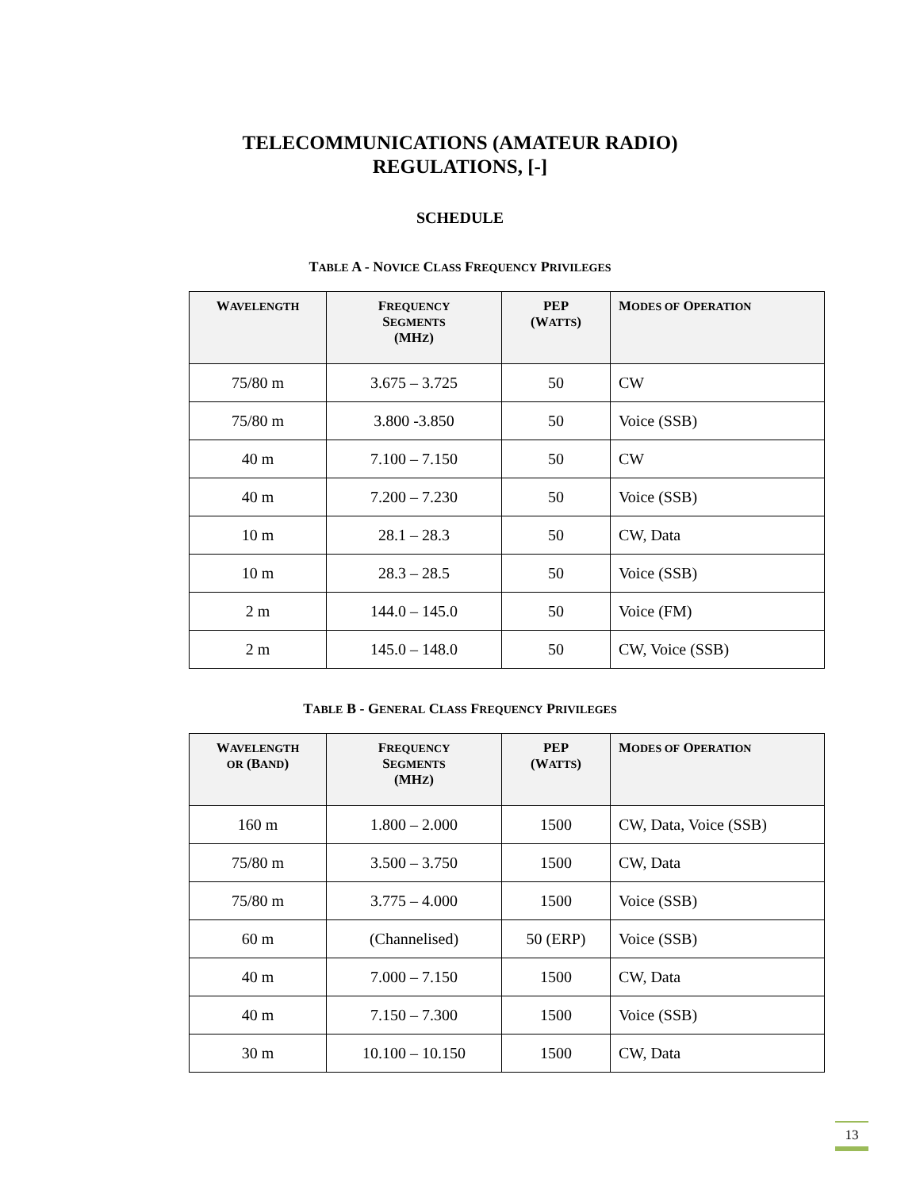TELECOMMUNICATIONS (AMATEUR RADIO)
REGULATIONS, [-]
SCHEDULE
TABLE A - NOVICE CLASS FREQUENCY PRIVILEGES
| W AVELENGTH | F REQUENCY S EGMENTS (MH Z ) | PEP (W ATTS ) | M ODES OF O PERATION |
| --- | --- | --- | --- |
| 75/80 m | 3.675 – 3.725 | 50 | CW |
| 75/80 m | 3.800 -3.850 | 50 | Voice (SSB) |
| 40 m | 7.100 – 7.150 | 50 | CW |
| 40 m | 7.200 – 7.230 | 50 | Voice (SSB) |
| 10 m | 28.1 – 28.3 | 50 | CW, Data |
| 10 m | 28.3 – 28.5 | 50 | Voice (SSB) |
| 2 m | 144.0 – 145.0 | 50 | Voice (FM) |
| 2 m | 145.0 – 148.0 | 50 | CW, Voice (SSB) |
TABLE B - GENERAL CLASS FREQUENCY PRIVILEGES
| W AVELENGTH OR (B AND ) | F REQUENCY S EGMENTS (MH Z ) | PEP (W ATTS ) | M ODES OF O PERATION |
| --- | --- | --- | --- |
| 160 m | 1.800 – 2.000 | 1500 | CW, Data, Voice (SSB) |
| 75/80 m | 3.500 – 3.750 | 1500 | CW, Data |
| 75/80 m | 3.775 – 4.000 | 1500 | Voice (SSB) |
| 60 m | (Channelised) | 50 (ERP) | Voice (SSB) |
| 40 m | 7.000 – 7.150 | 1500 | CW, Data |
| 40 m | 7.150 – 7.300 | 1500 | Voice (SSB) |
| 30 m | 10.100 – 10.150 | 1500 | CW, Data |
13